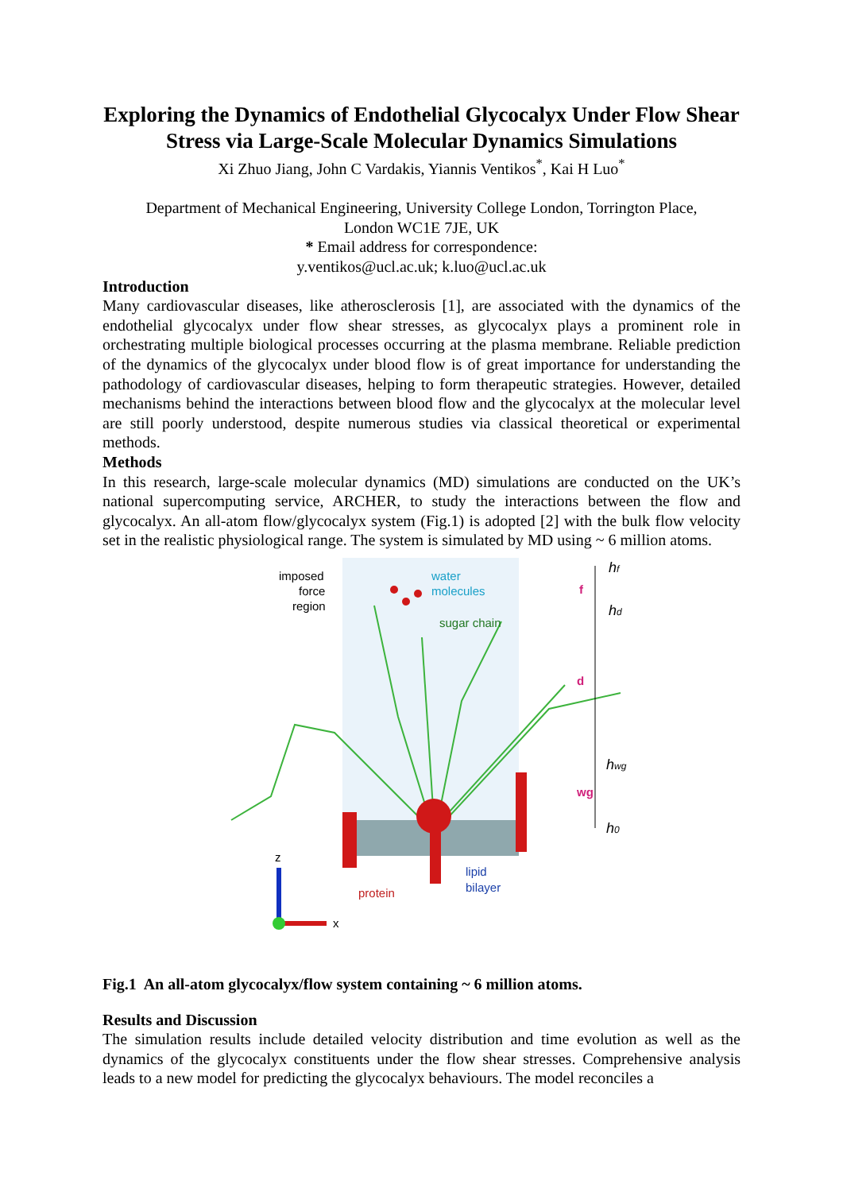Exploring the Dynamics of Endothelial Glycocalyx Under Flow Shear Stress via Large-Scale Molecular Dynamics Simulations
Xi Zhuo Jiang, John C Vardakis, Yiannis Ventikos<sup>*</sup>, Kai H Luo<sup>*</sup>
Department of Mechanical Engineering, University College London, Torrington Place,
London WC1E 7JE, UK
* Email address for correspondence:
y.ventikos@ucl.ac.uk; k.luo@ucl.ac.uk
Introduction
Many cardiovascular diseases, like atherosclerosis [1], are associated with the dynamics of the endothelial glycocalyx under flow shear stresses, as glycocalyx plays a prominent role in orchestrating multiple biological processes occurring at the plasma membrane. Reliable prediction of the dynamics of the glycocalyx under blood flow is of great importance for understanding the pathodology of cardiovascular diseases, helping to form therapeutic strategies. However, detailed mechanisms behind the interactions between blood flow and the glycocalyx at the molecular level are still poorly understood, despite numerous studies via classical theoretical or experimental methods.
Methods
In this research, large-scale molecular dynamics (MD) simulations are conducted on the UK’s national supercomputing service, ARCHER, to study the interactions between the flow and glycocalyx. An all-atom flow/glycocalyx system (Fig.1) is adopted [2] with the bulk flow velocity set in the realistic physiological range. The system is simulated by MD using ~ 6 million atoms.
imposed
force
region
water
molecules
sugar chain
protein
lipid
bilayer
hf
hd
hwg
h0
f
d
wg
z
x
Fig.1 An all-atom glycocalyx/flow system containing ~ 6 million atoms.
Results and Discussion
The simulation results include detailed velocity distribution and time evolution as well as the dynamics of the glycocalyx constituents under the flow shear stresses. Comprehensive analysis leads to a new model for predicting the glycocalyx behaviours. The model reconciles a